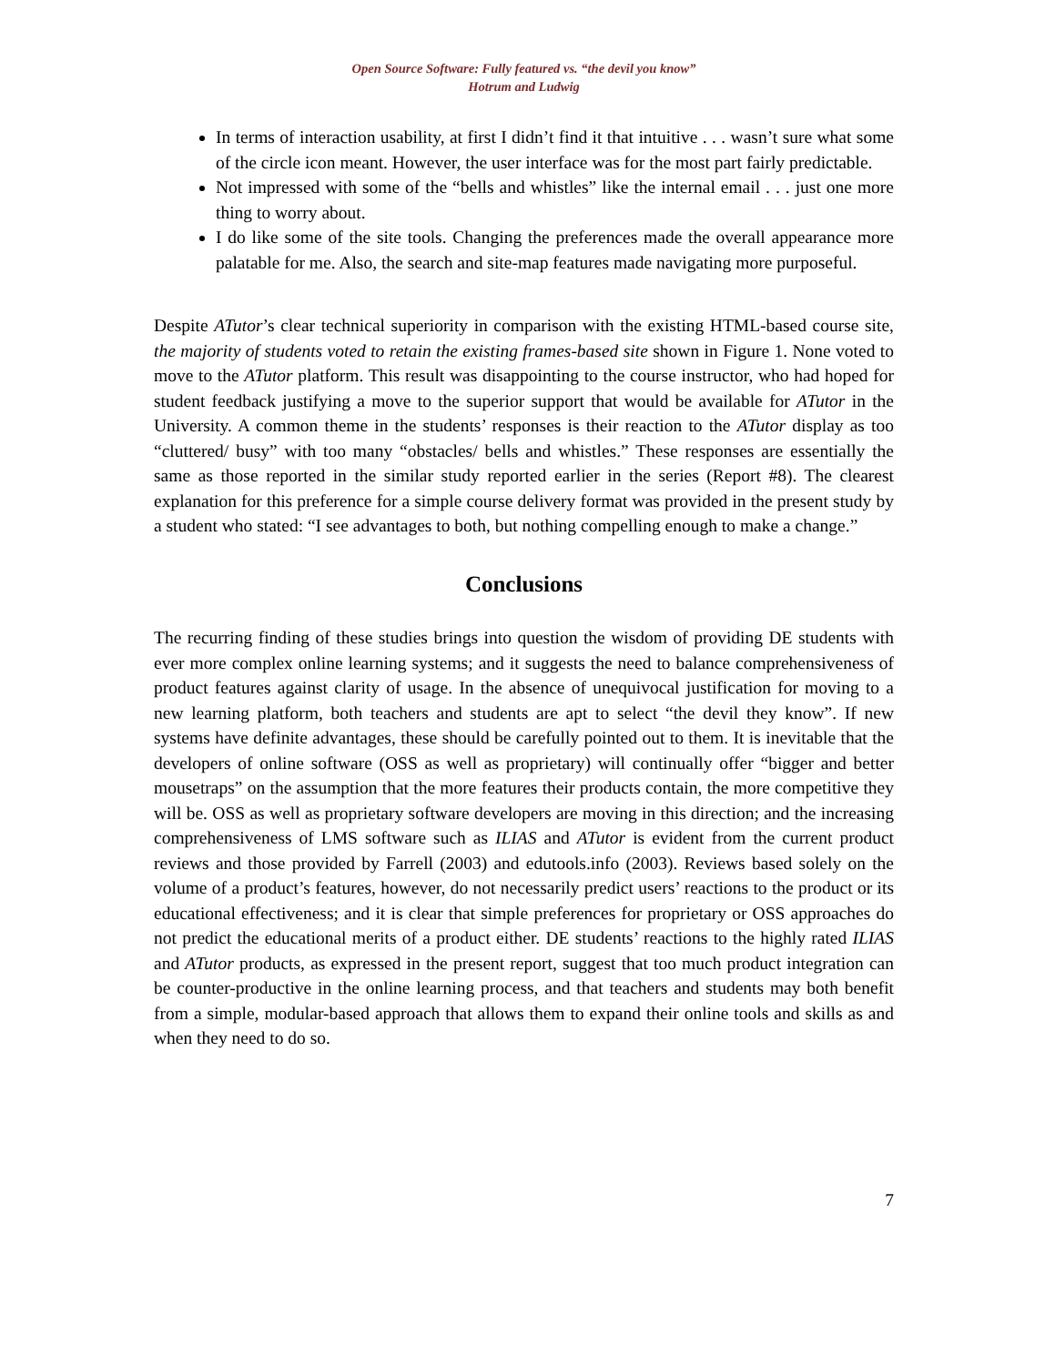Open Source Software: Fully featured vs. “the devil you know”
Hotrum and Ludwig
In terms of interaction usability, at first I didn’t find it that intuitive . . . wasn’t sure what some of the circle icon meant. However, the user interface was for the most part fairly predictable.
Not impressed with some of the “bells and whistles” like the internal email . . . just one more thing to worry about.
I do like some of the site tools. Changing the preferences made the overall appearance more palatable for me. Also, the search and site-map features made navigating more purposeful.
Despite ATutor’s clear technical superiority in comparison with the existing HTML-based course site, the majority of students voted to retain the existing frames-based site shown in Figure 1. None voted to move to the ATutor platform. This result was disappointing to the course instructor, who had hoped for student feedback justifying a move to the superior support that would be available for ATutor in the University. A common theme in the students’ responses is their reaction to the ATutor display as too “cluttered/ busy” with too many “obstacles/ bells and whistles.” These responses are essentially the same as those reported in the similar study reported earlier in the series (Report #8). The clearest explanation for this preference for a simple course delivery format was provided in the present study by a student who stated: “I see advantages to both, but nothing compelling enough to make a change.”
Conclusions
The recurring finding of these studies brings into question the wisdom of providing DE students with ever more complex online learning systems; and it suggests the need to balance comprehensiveness of product features against clarity of usage. In the absence of unequivocal justification for moving to a new learning platform, both teachers and students are apt to select “the devil they know”. If new systems have definite advantages, these should be carefully pointed out to them. It is inevitable that the developers of online software (OSS as well as proprietary) will continually offer “bigger and better mousetraps” on the assumption that the more features their products contain, the more competitive they will be. OSS as well as proprietary software developers are moving in this direction; and the increasing comprehensiveness of LMS software such as ILIAS and ATutor is evident from the current product reviews and those provided by Farrell (2003) and edutools.info (2003). Reviews based solely on the volume of a product’s features, however, do not necessarily predict users’ reactions to the product or its educational effectiveness; and it is clear that simple preferences for proprietary or OSS approaches do not predict the educational merits of a product either. DE students’ reactions to the highly rated ILIAS and ATutor products, as expressed in the present report, suggest that too much product integration can be counter-productive in the online learning process, and that teachers and students may both benefit from a simple, modular-based approach that allows them to expand their online tools and skills as and when they need to do so.
7